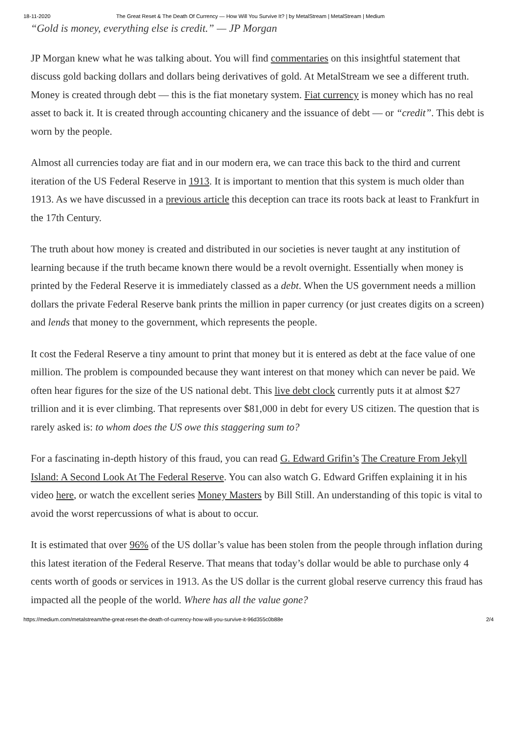18-11-2020 The Great Reset & The Death Of Currency — How Will You Survive It? | by MetalStream | MetalStream | Medium
“Gold is money, everything else is credit.” — JP Morgan
JP Morgan knew what he was talking about. You will find commentaries on this insightful statement that discuss gold backing dollars and dollars being derivatives of gold. At MetalStream we see a different truth. Money is created through debt — this is the fiat monetary system. Fiat currency is money which has no real asset to back it. It is created through accounting chicanery and the issuance of debt — or “credit”. This debt is worn by the people.
Almost all currencies today are fiat and in our modern era, we can trace this back to the third and current iteration of the US Federal Reserve in 1913. It is important to mention that this system is much older than 1913. As we have discussed in a previous article this deception can trace its roots back at least to Frankfurt in the 17th Century.
The truth about how money is created and distributed in our societies is never taught at any institution of learning because if the truth became known there would be a revolt overnight. Essentially when money is printed by the Federal Reserve it is immediately classed as a debt. When the US government needs a million dollars the private Federal Reserve bank prints the million in paper currency (or just creates digits on a screen) and lends that money to the government, which represents the people.
It cost the Federal Reserve a tiny amount to print that money but it is entered as debt at the face value of one million. The problem is compounded because they want interest on that money which can never be paid. We often hear figures for the size of the US national debt. This live debt clock currently puts it at almost $27 trillion and it is ever climbing. That represents over $81,000 in debt for every US citizen. The question that is rarely asked is: to whom does the US owe this staggering sum to?
For a fascinating in-depth history of this fraud, you can read G. Edward Grifin’s The Creature From Jekyll Island: A Second Look At The Federal Reserve. You can also watch G. Edward Griffen explaining it in his video here, or watch the excellent series Money Masters by Bill Still. An understanding of this topic is vital to avoid the worst repercussions of what is about to occur.
It is estimated that over 96% of the US dollar’s value has been stolen from the people through inflation during this latest iteration of the Federal Reserve. That means that today’s dollar would be able to purchase only 4 cents worth of goods or services in 1913. As the US dollar is the current global reserve currency this fraud has impacted all the people of the world. Where has all the value gone?
https://medium.com/metalstream/the-great-reset-the-death-of-currency-how-will-you-survive-it-96d355c0b88e 2/4